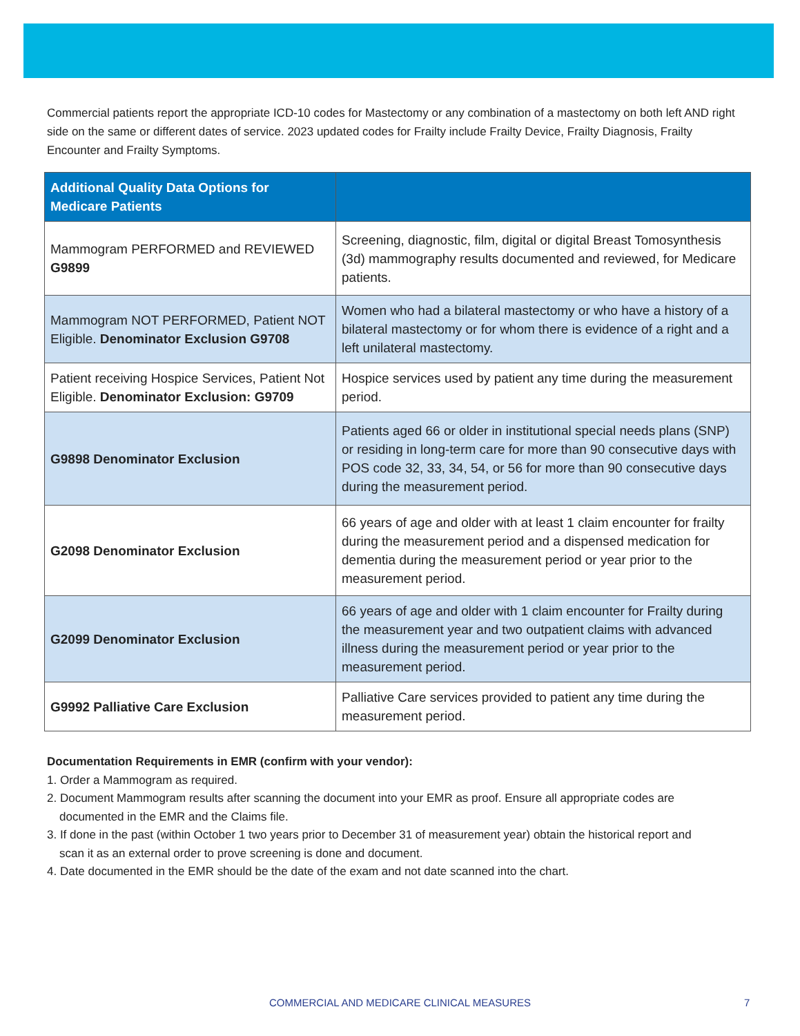Commercial patients report the appropriate ICD-10 codes for Mastectomy or any combination of a mastectomy on both left AND right side on the same or different dates of service. 2023 updated codes for Frailty include Frailty Device, Frailty Diagnosis, Frailty Encounter and Frailty Symptoms.
| Additional Quality Data Options for Medicare Patients | |
| --- | --- |
| Mammogram PERFORMED and REVIEWED G9899 | Screening, diagnostic, film, digital or digital Breast Tomosynthesis (3d) mammography results documented and reviewed, for Medicare patients. |
| Mammogram NOT PERFORMED, Patient NOT Eligible. Denominator Exclusion G9708 | Women who had a bilateral mastectomy or who have a history of a bilateral mastectomy or for whom there is evidence of a right and a left unilateral mastectomy. |
| Patient receiving Hospice Services, Patient Not Eligible. Denominator Exclusion: G9709 | Hospice services used by patient any time during the measurement period. |
| G9898 Denominator Exclusion | Patients aged 66 or older in institutional special needs plans (SNP) or residing in long-term care for more than 90 consecutive days with POS code 32, 33, 34, 54, or 56 for more than 90 consecutive days during the measurement period. |
| G2098 Denominator Exclusion | 66 years of age and older with at least 1 claim encounter for frailty during the measurement period and a dispensed medication for dementia during the measurement period or year prior to the measurement period. |
| G2099 Denominator Exclusion | 66 years of age and older with 1 claim encounter for Frailty during the measurement year and two outpatient claims with advanced illness during the measurement period or year prior to the measurement period. |
| G9992 Palliative Care Exclusion | Palliative Care services provided to patient any time during the measurement period. |
Documentation Requirements in EMR (confirm with your vendor):
1. Order a Mammogram as required.
2. Document Mammogram results after scanning the document into your EMR as proof. Ensure all appropriate codes are
documented in the EMR and the Claims file.
3. If done in the past (within October 1 two years prior to December 31 of measurement year) obtain the historical report and
scan it as an external order to prove screening is done and document.
4. Date documented in the EMR should be the date of the exam and not date scanned into the chart.
COMMERCIAL AND MEDICARE CLINICAL MEASURES 7